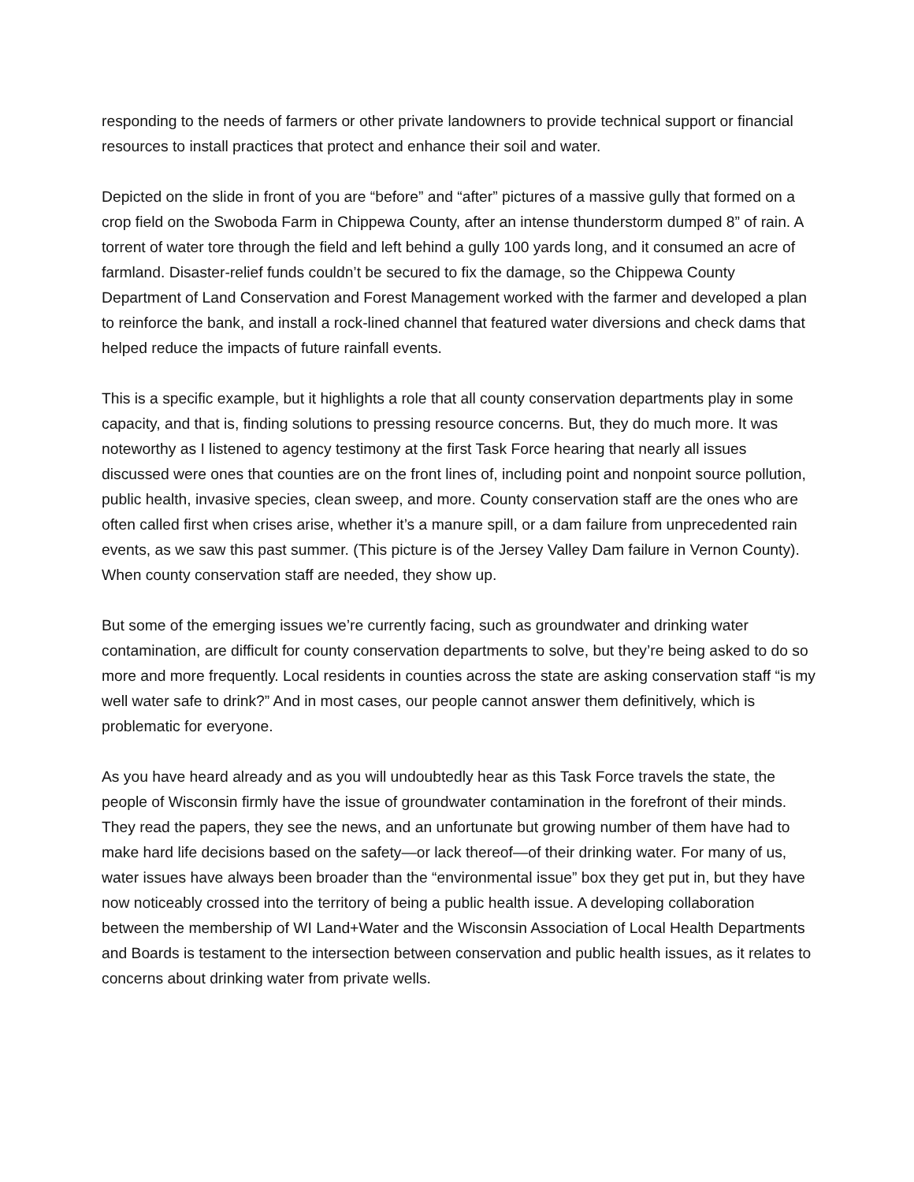responding to the needs of farmers or other private landowners to provide technical support or financial resources to install practices that protect and enhance their soil and water.
Depicted on the slide in front of you are “before” and “after” pictures of a massive gully that formed on a crop field on the Swoboda Farm in Chippewa County, after an intense thunderstorm dumped 8” of rain. A torrent of water tore through the field and left behind a gully 100 yards long, and it consumed an acre of farmland. Disaster-relief funds couldn’t be secured to fix the damage, so the Chippewa County Department of Land Conservation and Forest Management worked with the farmer and developed a plan to reinforce the bank, and install a rock-lined channel that featured water diversions and check dams that helped reduce the impacts of future rainfall events.
This is a specific example, but it highlights a role that all county conservation departments play in some capacity, and that is, finding solutions to pressing resource concerns. But, they do much more. It was noteworthy as I listened to agency testimony at the first Task Force hearing that nearly all issues discussed were ones that counties are on the front lines of, including point and nonpoint source pollution, public health, invasive species, clean sweep, and more. County conservation staff are the ones who are often called first when crises arise, whether it’s a manure spill, or a dam failure from unprecedented rain events, as we saw this past summer. (This picture is of the Jersey Valley Dam failure in Vernon County). When county conservation staff are needed, they show up.
But some of the emerging issues we’re currently facing, such as groundwater and drinking water contamination, are difficult for county conservation departments to solve, but they’re being asked to do so more and more frequently. Local residents in counties across the state are asking conservation staff “is my well water safe to drink?” And in most cases, our people cannot answer them definitively, which is problematic for everyone.
As you have heard already and as you will undoubtedly hear as this Task Force travels the state, the people of Wisconsin firmly have the issue of groundwater contamination in the forefront of their minds. They read the papers, they see the news, and an unfortunate but growing number of them have had to make hard life decisions based on the safety—or lack thereof—of their drinking water. For many of us, water issues have always been broader than the “environmental issue” box they get put in, but they have now noticeably crossed into the territory of being a public health issue. A developing collaboration between the membership of WI Land+Water and the Wisconsin Association of Local Health Departments and Boards is testament to the intersection between conservation and public health issues, as it relates to concerns about drinking water from private wells.